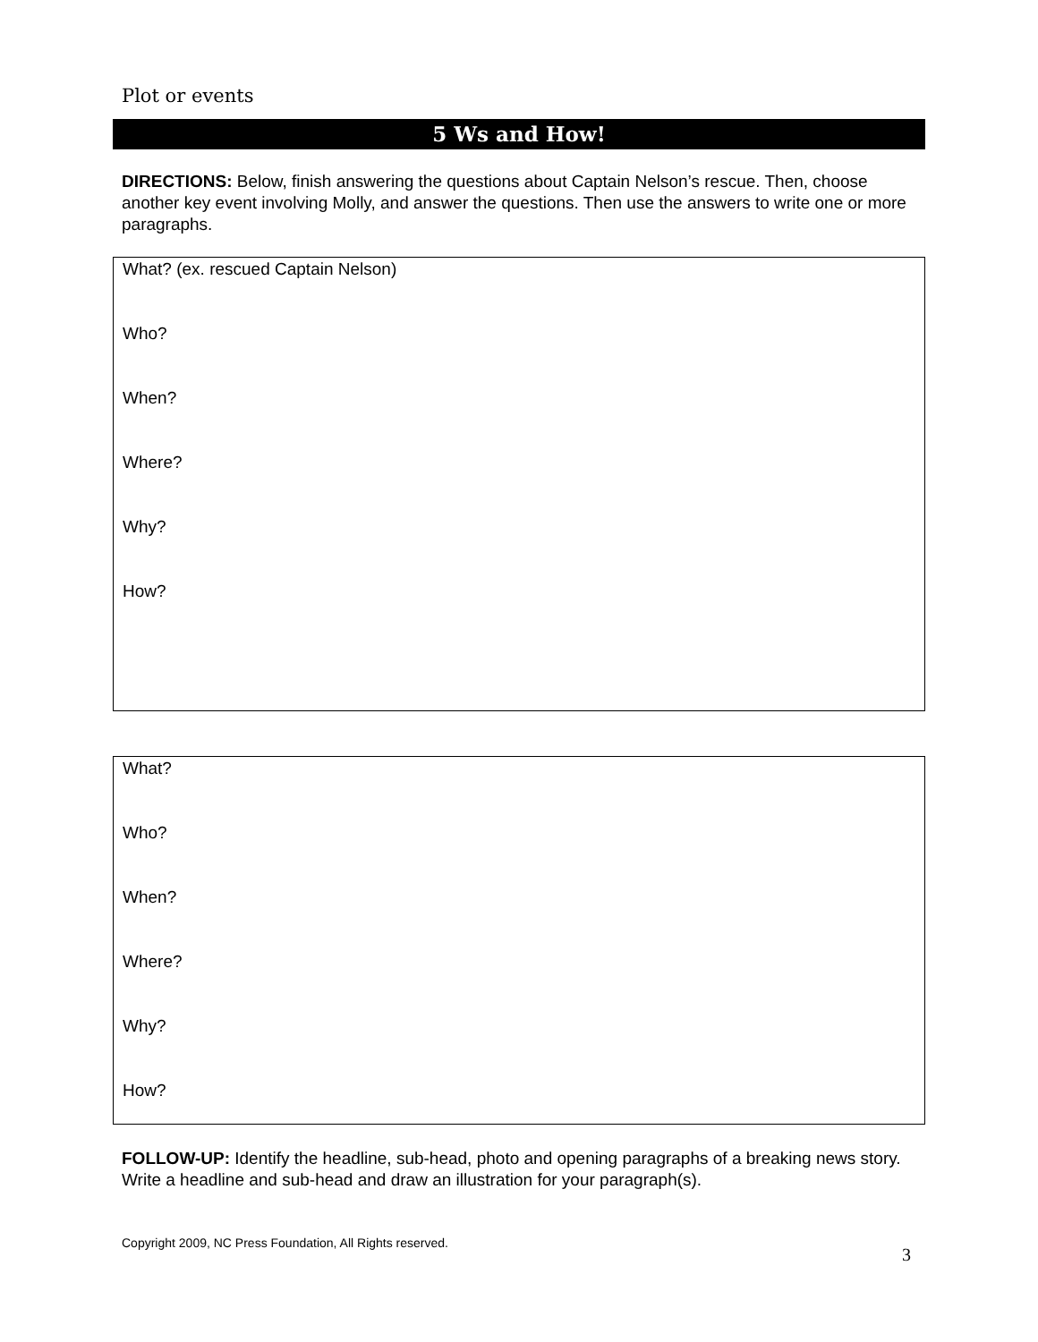Plot or events
5 Ws and How!
DIRECTIONS: Below, finish answering the questions about Captain Nelson’s rescue. Then, choose another key event involving Molly, and answer the questions. Then use the answers to write one or more paragraphs.
What? (ex. rescued Captain Nelson)
Who?
When?
Where?
Why?
How?
What?
Who?
When?
Where?
Why?
How?
FOLLOW-UP: Identify the headline, sub-head, photo and opening paragraphs of a breaking news story. Write a headline and sub-head and draw an illustration for your paragraph(s).
Copyright 2009, NC Press Foundation, All Rights reserved. 3